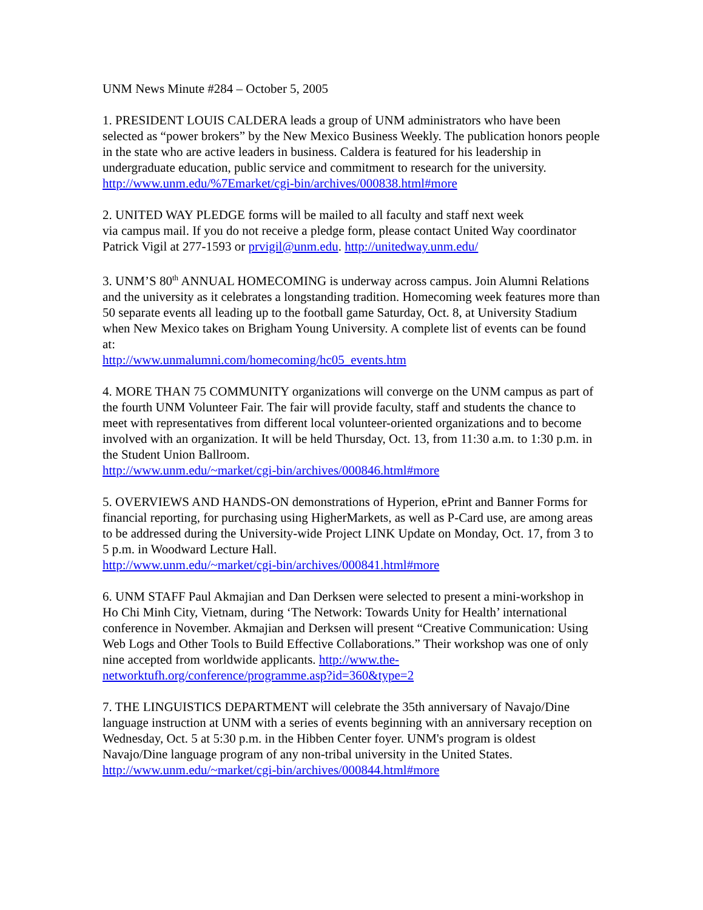UNM News Minute #284 – October 5, 2005
1. PRESIDENT LOUIS CALDERA leads a group of UNM administrators who have been selected as “power brokers” by the New Mexico Business Weekly. The publication honors people in the state who are active leaders in business. Caldera is featured for his leadership in undergraduate education, public service and commitment to research for the university. http://www.unm.edu/%7Emarket/cgi-bin/archives/000838.html#more
2. UNITED WAY PLEDGE forms will be mailed to all faculty and staff next week
via campus mail. If you do not receive a pledge form, please contact United Way coordinator Patrick Vigil at 277-1593 or prvigil@unm.edu. http://unitedway.unm.edu/
3. UNM’S 80<sup>th</sup> ANNUAL HOMECOMING is underway across campus. Join Alumni Relations and the university as it celebrates a longstanding tradition. Homecoming week features more than 50 separate events all leading up to the football game Saturday, Oct. 8, at University Stadium when New Mexico takes on Brigham Young University. A complete list of events can be found at:
http://www.unmalumni.com/homecoming/hc05_events.htm
4. MORE THAN 75 COMMUNITY organizations will converge on the UNM campus as part of the fourth UNM Volunteer Fair. The fair will provide faculty, staff and students the chance to meet with representatives from different local volunteer-oriented organizations and to become involved with an organization. It will be held Thursday, Oct. 13, from 11:30 a.m. to 1:30 p.m. in the Student Union Ballroom.
http://www.unm.edu/~market/cgi-bin/archives/000846.html#more
5. OVERVIEWS AND HANDS-ON demonstrations of Hyperion, ePrint and Banner Forms for financial reporting, for purchasing using HigherMarkets, as well as P-Card use, are among areas to be addressed during the University-wide Project LINK Update on Monday, Oct. 17, from 3 to 5 p.m. in Woodward Lecture Hall.
http://www.unm.edu/~market/cgi-bin/archives/000841.html#more
6. UNM STAFF Paul Akmajian and Dan Derksen were selected to present a mini-workshop in Ho Chi Minh City, Vietnam, during ‘The Network: Towards Unity for Health’ international conference in November. Akmajian and Derksen will present “Creative Communication: Using Web Logs and Other Tools to Build Effective Collaborations.” Their workshop was one of only nine accepted from worldwide applicants. http://www.the-networktufh.org/conference/programme.asp?id=360&type=2
7. THE LINGUISTICS DEPARTMENT will celebrate the 35th anniversary of Navajo/Dine language instruction at UNM with a series of events beginning with an anniversary reception on Wednesday, Oct. 5 at 5:30 p.m. in the Hibben Center foyer. UNM's program is oldest Navajo/Dine language program of any non-tribal university in the United States. http://www.unm.edu/~market/cgi-bin/archives/000844.html#more